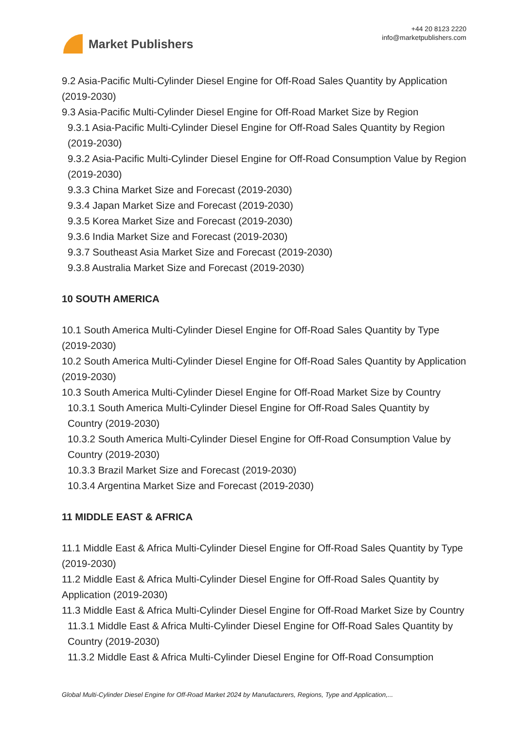Market Publishers
+44 20 8123 2220
info@marketpublishers.com
9.2 Asia-Pacific Multi-Cylinder Diesel Engine for Off-Road Sales Quantity by Application (2019-2030)
9.3 Asia-Pacific Multi-Cylinder Diesel Engine for Off-Road Market Size by Region
9.3.1 Asia-Pacific Multi-Cylinder Diesel Engine for Off-Road Sales Quantity by Region (2019-2030)
9.3.2 Asia-Pacific Multi-Cylinder Diesel Engine for Off-Road Consumption Value by Region (2019-2030)
9.3.3 China Market Size and Forecast (2019-2030)
9.3.4 Japan Market Size and Forecast (2019-2030)
9.3.5 Korea Market Size and Forecast (2019-2030)
9.3.6 India Market Size and Forecast (2019-2030)
9.3.7 Southeast Asia Market Size and Forecast (2019-2030)
9.3.8 Australia Market Size and Forecast (2019-2030)
10 SOUTH AMERICA
10.1 South America Multi-Cylinder Diesel Engine for Off-Road Sales Quantity by Type (2019-2030)
10.2 South America Multi-Cylinder Diesel Engine for Off-Road Sales Quantity by Application (2019-2030)
10.3 South America Multi-Cylinder Diesel Engine for Off-Road Market Size by Country
10.3.1 South America Multi-Cylinder Diesel Engine for Off-Road Sales Quantity by Country (2019-2030)
10.3.2 South America Multi-Cylinder Diesel Engine for Off-Road Consumption Value by Country (2019-2030)
10.3.3 Brazil Market Size and Forecast (2019-2030)
10.3.4 Argentina Market Size and Forecast (2019-2030)
11 MIDDLE EAST & AFRICA
11.1 Middle East & Africa Multi-Cylinder Diesel Engine for Off-Road Sales Quantity by Type (2019-2030)
11.2 Middle East & Africa Multi-Cylinder Diesel Engine for Off-Road Sales Quantity by Application (2019-2030)
11.3 Middle East & Africa Multi-Cylinder Diesel Engine for Off-Road Market Size by Country
11.3.1 Middle East & Africa Multi-Cylinder Diesel Engine for Off-Road Sales Quantity by Country (2019-2030)
11.3.2 Middle East & Africa Multi-Cylinder Diesel Engine for Off-Road Consumption
Global Multi-Cylinder Diesel Engine for Off-Road Market 2024 by Manufacturers, Regions, Type and Application,...